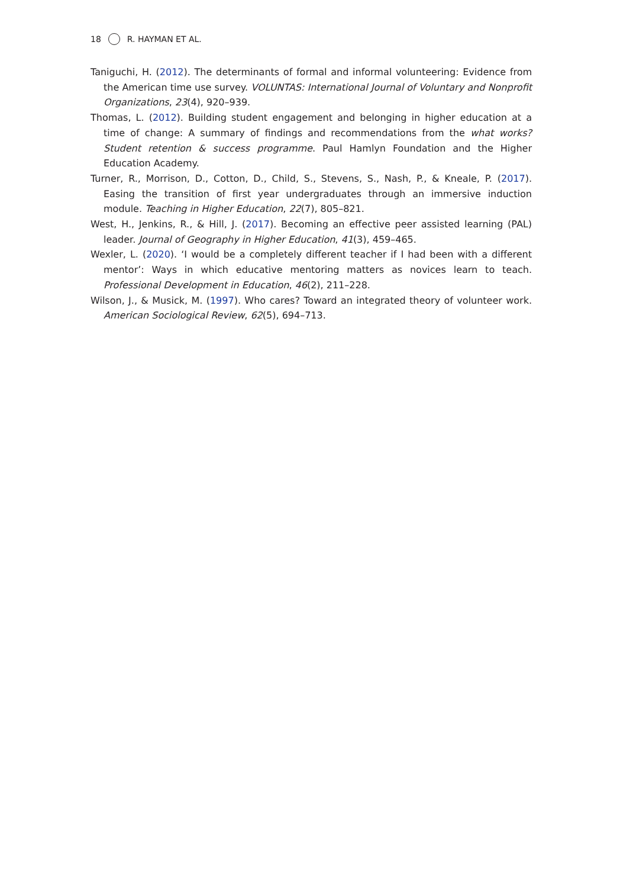18 R. HAYMAN ET AL.
Taniguchi, H. (2012). The determinants of formal and informal volunteering: Evidence from the American time use survey. VOLUNTAS: International Journal of Voluntary and Nonprofit Organizations, 23(4), 920–939.
Thomas, L. (2012). Building student engagement and belonging in higher education at a time of change: A summary of findings and recommendations from the what works? Student retention & success programme. Paul Hamlyn Foundation and the Higher Education Academy.
Turner, R., Morrison, D., Cotton, D., Child, S., Stevens, S., Nash, P., & Kneale, P. (2017). Easing the transition of first year undergraduates through an immersive induction module. Teaching in Higher Education, 22(7), 805–821.
West, H., Jenkins, R., & Hill, J. (2017). Becoming an effective peer assisted learning (PAL) leader. Journal of Geography in Higher Education, 41(3), 459–465.
Wexler, L. (2020). ‘I would be a completely different teacher if I had been with a different mentor’: Ways in which educative mentoring matters as novices learn to teach. Professional Development in Education, 46(2), 211–228.
Wilson, J., & Musick, M. (1997). Who cares? Toward an integrated theory of volunteer work. American Sociological Review, 62(5), 694–713.